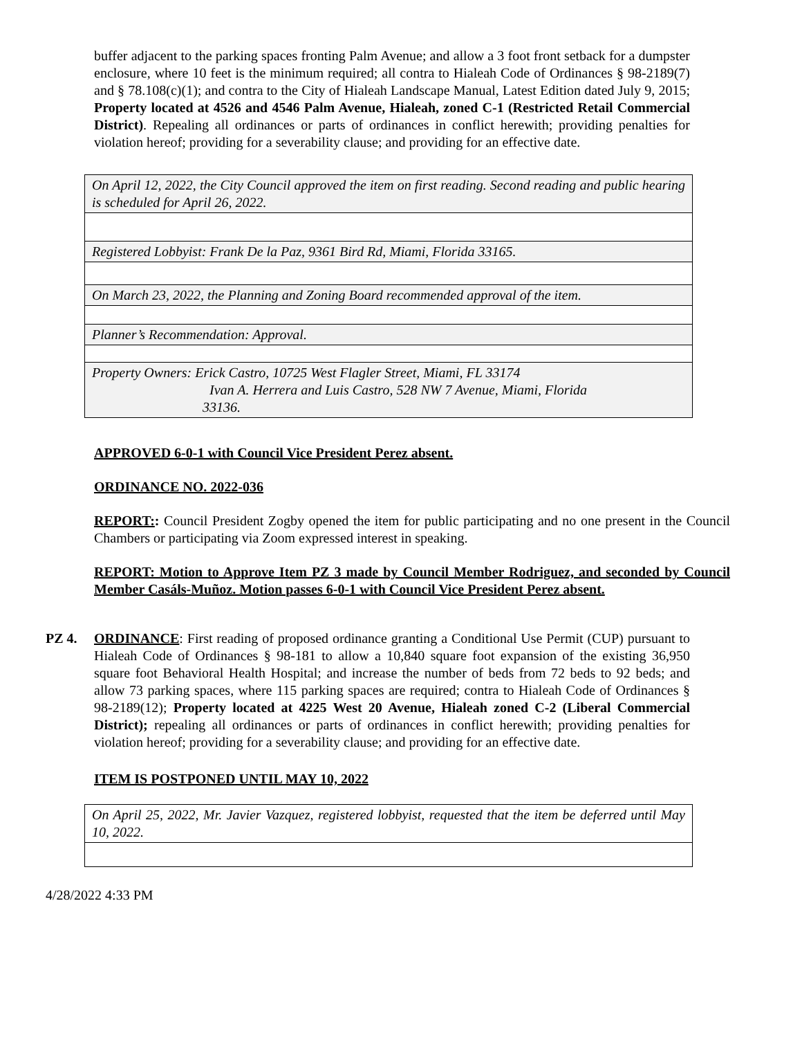buffer adjacent to the parking spaces fronting Palm Avenue; and allow a 3 foot front setback for a dumpster enclosure, where 10 feet is the minimum required; all contra to Hialeah Code of Ordinances § 98-2189(7) and § 78.108(c)(1); and contra to the City of Hialeah Landscape Manual, Latest Edition dated July 9, 2015; Property located at 4526 and 4546 Palm Avenue, Hialeah, zoned C-1 (Restricted Retail Commercial District). Repealing all ordinances or parts of ordinances in conflict herewith; providing penalties for violation hereof; providing for a severability clause; and providing for an effective date.
| On April 12, 2022, the City Council approved the item on first reading. Second reading and public hearing is scheduled for April 26, 2022. |
| Registered Lobbyist: Frank De la Paz, 9361 Bird Rd, Miami, Florida 33165. |
| On March 23, 2022, the Planning and Zoning Board recommended approval of the item. |
| Planner’s Recommendation: Approval. |
| Property Owners: Erick Castro, 10725 West Flagler Street, Miami, FL 33174 Ivan A. Herrera and Luis Castro, 528 NW 7 Avenue, Miami, Florida 33136. |
APPROVED 6-0-1 with Council Vice President Perez absent.
ORDINANCE NO. 2022-036
REPORT:: Council President Zogby opened the item for public participating and no one present in the Council Chambers or participating via Zoom expressed interest in speaking.
REPORT: Motion to Approve Item PZ 3 made by Council Member Rodriguez, and seconded by Council Member Casáls-Muñoz. Motion passes 6-0-1 with Council Vice President Perez absent.
PZ 4. ORDINANCE: First reading of proposed ordinance granting a Conditional Use Permit (CUP) pursuant to Hialeah Code of Ordinances § 98-181 to allow a 10,840 square foot expansion of the existing 36,950 square foot Behavioral Health Hospital; and increase the number of beds from 72 beds to 92 beds; and allow 73 parking spaces, where 115 parking spaces are required; contra to Hialeah Code of Ordinances § 98-2189(12); Property located at 4225 West 20 Avenue, Hialeah zoned C-2 (Liberal Commercial District); repealing all ordinances or parts of ordinances in conflict herewith; providing penalties for violation hereof; providing for a severability clause; and providing for an effective date.
ITEM IS POSTPONED UNTIL MAY 10, 2022
| On April 25, 2022, Mr. Javier Vazquez, registered lobbyist, requested that the item be deferred until May 10, 2022. |
4/28/2022 4:33 PM